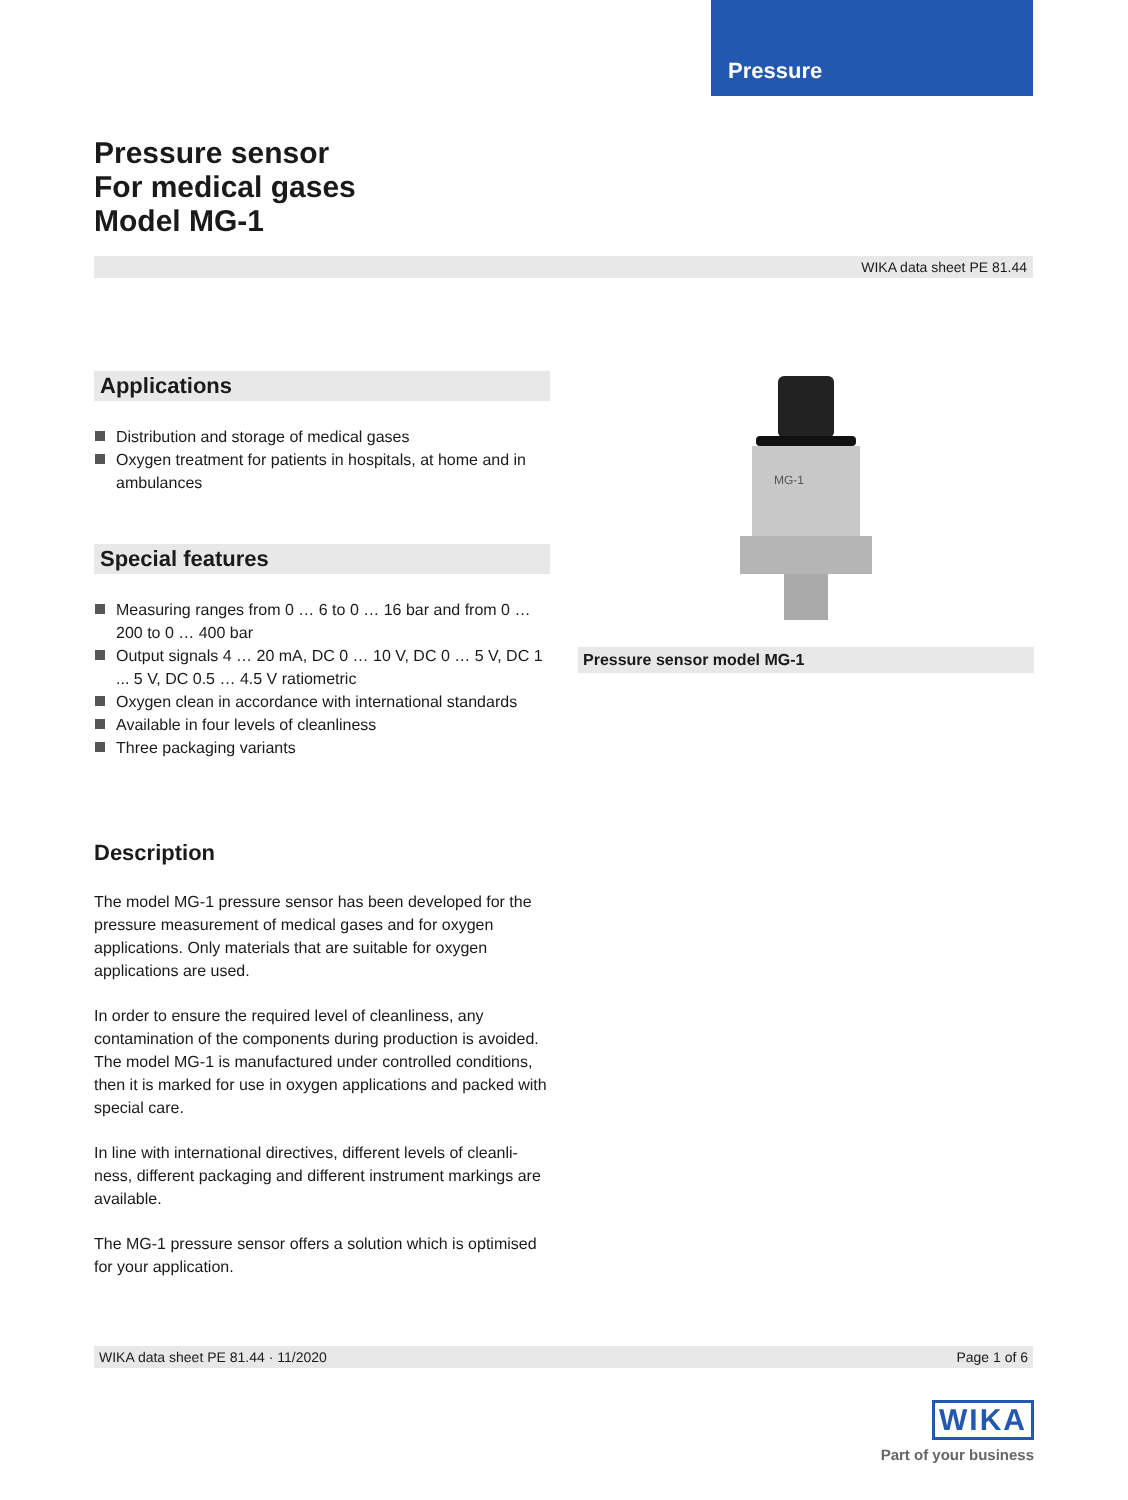Pressure
Pressure sensor
For medical gases
Model MG-1
WIKA data sheet PE 81.44
Applications
Distribution and storage of medical gases
Oxygen treatment for patients in hospitals, at home and in ambulances
Special features
Measuring ranges from 0 … 6 to 0 … 16 bar and from 0 … 200 to 0 … 400 bar
Output signals 4 … 20 mA, DC 0 … 10 V, DC 0 … 5 V, DC 1 ... 5 V, DC 0.5 … 4.5 V ratiometric
Oxygen clean in accordance with international standards
Available in four levels of cleanliness
Three packaging variants
Description
The model MG-1 pressure sensor has been developed for the pressure measurement of medical gases and for oxygen applications. Only materials that are suitable for oxygen applications are used.
In order to ensure the required level of cleanliness, any contamination of the components during production is avoided. The model MG-1 is manufactured under controlled conditions, then it is marked for use in oxygen applications and packed with special care.
In line with international directives, different levels of cleanli-ness, different packaging and different instrument markings are available.
The MG-1 pressure sensor offers a solution which is optimised for your application.
MG-1
Pressure sensor model MG-1
WIKA data sheet PE 81.44 · 11/2020 Page 1 of 6
WIKA
Part of your business